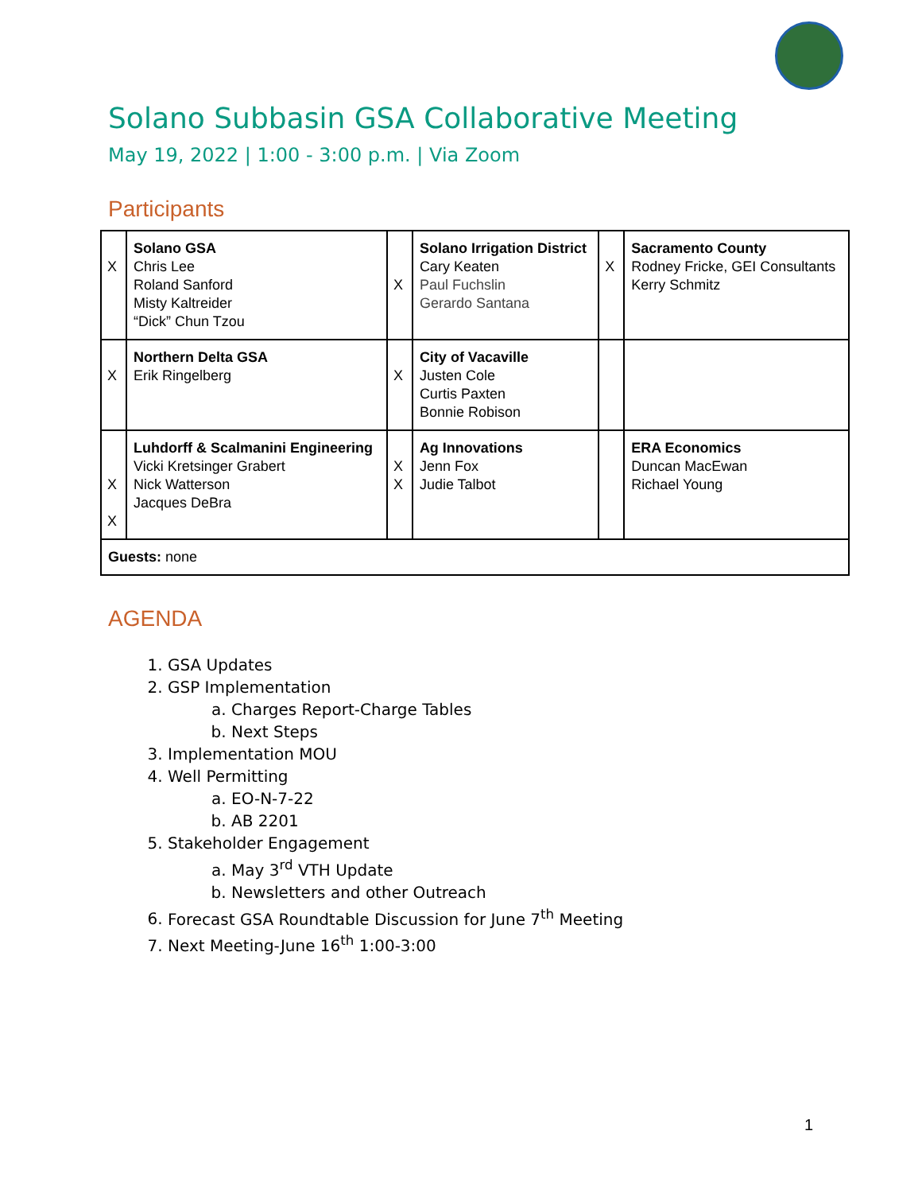Solano Subbasin GSA Collaborative Meeting
May 19, 2022 | 1:00 - 3:00 p.m. | Via Zoom
Participants
| X | Solano GSA Chris Lee Roland Sanford Misty Kaltreider “Dick” Chun Tzou | X | Solano Irrigation District Cary Keaten Paul Fuchslin Gerardo Santana | X | Sacramento County Rodney Fricke, GEI Consultants Kerry Schmitz |
| X | Northern Delta GSA Erik Ringelberg | X | City of Vacaville Justen Cole Curtis Paxten Bonnie Robison | | |
| X X | Luhdorff & Scalmanini Engineering Vicki Kretsinger Grabert Nick Watterson Jacques DeBra | X X | Ag Innovations Jenn Fox Judie Talbot | | ERA Economics Duncan MacEwan Richael Young |
| Guests: none | | | | | |
AGENDA
1. GSA Updates
2. GSP Implementation
a. Charges Report-Charge Tables
b. Next Steps
3. Implementation MOU
4. Well Permitting
a. EO-N-7-22
b. AB 2201
5. Stakeholder Engagement
a. May 3<sup>rd</sup> VTH Update
b. Newsletters and other Outreach
6. Forecast GSA Roundtable Discussion for June 7<sup>th</sup> Meeting
7. Next Meeting-June 16<sup>th</sup> 1:00-3:00
1